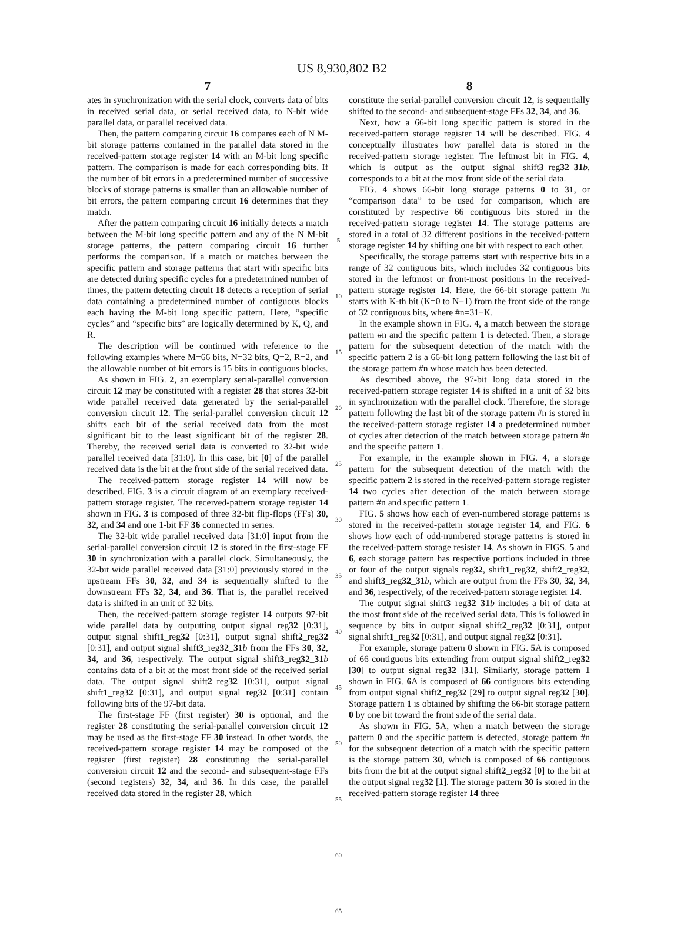US 8,930,802 B2
7
ates in synchronization with the serial clock, converts data of bits in received serial data, or serial received data, to N-bit wide parallel data, or parallel received data.
Then, the pattern comparing circuit 16 compares each of N M-bit storage patterns contained in the parallel data stored in the received-pattern storage register 14 with an M-bit long specific pattern. The comparison is made for each corresponding bits. If the number of bit errors in a predetermined number of successive blocks of storage patterns is smaller than an allowable number of bit errors, the pattern comparing circuit 16 determines that they match.
After the pattern comparing circuit 16 initially detects a match between the M-bit long specific pattern and any of the N M-bit storage patterns, the pattern comparing circuit 16 further performs the comparison. If a match or matches between the specific pattern and storage patterns that start with specific bits are detected during specific cycles for a predetermined number of times, the pattern detecting circuit 18 detects a reception of serial data containing a predetermined number of contiguous blocks each having the M-bit long specific pattern. Here, “specific cycles” and “specific bits” are logically determined by K, Q, and R.
The description will be continued with reference to the following examples where M=66 bits, N=32 bits, Q=2, R=2, and the allowable number of bit errors is 15 bits in contiguous blocks.
As shown in FIG. 2, an exemplary serial-parallel conversion circuit 12 may be constituted with a register 28 that stores 32-bit wide parallel received data generated by the serial-parallel conversion circuit 12. The serial-parallel conversion circuit 12 shifts each bit of the serial received data from the most significant bit to the least significant bit of the register 28. Thereby, the received serial data is converted to 32-bit wide parallel received data [31:0]. In this case, bit [0] of the parallel received data is the bit at the front side of the serial received data.
The received-pattern storage register 14 will now be described. FIG. 3 is a circuit diagram of an exemplary received-pattern storage register. The received-pattern storage register 14 shown in FIG. 3 is composed of three 32-bit flip-flops (FFs) 30, 32, and 34 and one 1-bit FF 36 connected in series.
The 32-bit wide parallel received data [31:0] input from the serial-parallel conversion circuit 12 is stored in the first-stage FF 30 in synchronization with a parallel clock. Simultaneously, the 32-bit wide parallel received data [31:0] previously stored in the upstream FFs 30, 32, and 34 is sequentially shifted to the downstream FFs 32, 34, and 36. That is, the parallel received data is shifted in an unit of 32 bits.
Then, the received-pattern storage register 14 outputs 97-bit wide parallel data by outputting output signal reg32 [0:31], output signal shift1_reg32 [0:31], output signal shift2_reg32 [0:31], and output signal shift3_reg32_31 b from the FFs 30, 32, 34, and 36, respectively. The output signal shift3_reg32_31 b contains data of a bit at the most front side of the received serial data. The output signal shift2_reg32 [0:31], output signal shift1_reg32 [0:31], and output signal reg32 [0:31] contain following bits of the 97-bit data.
The first-stage FF (first register) 30 is optional, and the register 28 constituting the serial-parallel conversion circuit 12 may be used as the first-stage FF 30 instead. In other words, the received-pattern storage register 14 may be composed of the register (first register) 28 constituting the serial-parallel conversion circuit 12 and the second- and subsequent-stage FFs (second registers) 32, 34, and 36. In this case, the parallel received data stored in the register 28, which
5
10
15
20
25
30
35
40
45
50
55
60
65
8
constitute the serial-parallel conversion circuit 12, is sequentially shifted to the second- and subsequent-stage FFs 32, 34, and 36.
Next, how a 66-bit long specific pattern is stored in the received-pattern storage register 14 will be described. FIG. 4 conceptually illustrates how parallel data is stored in the received-pattern storage register. The leftmost bit in FIG. 4, which is output as the output signal shift3_reg32_31 b, corresponds to a bit at the most front side of the serial data.
FIG. 4 shows 66-bit long storage patterns 0 to 31, or “comparison data” to be used for comparison, which are constituted by respective 66 contiguous bits stored in the received-pattern storage register 14. The storage patterns are stored in a total of 32 different positions in the received-pattern storage register 14 by shifting one bit with respect to each other.
Specifically, the storage patterns start with respective bits in a range of 32 contiguous bits, which includes 32 contiguous bits stored in the leftmost or front-most positions in the received-pattern storage register 14. Here, the 66-bit storage pattern #n starts with K-th bit (K=0 to N−1) from the front side of the range of 32 contiguous bits, where #n=31−K.
In the example shown in FIG. 4, a match between the storage pattern #n and the specific pattern 1 is detected. Then, a storage pattern for the subsequent detection of the match with the specific pattern 2 is a 66-bit long pattern following the last bit of the storage pattern #n whose match has been detected.
As described above, the 97-bit long data stored in the received-pattern storage register 14 is shifted in a unit of 32 bits in synchronization with the parallel clock. Therefore, the storage pattern following the last bit of the storage pattern #n is stored in the received-pattern storage register 14 a predetermined number of cycles after detection of the match between storage pattern #n and the specific pattern 1.
For example, in the example shown in FIG. 4, a storage pattern for the subsequent detection of the match with the specific pattern 2 is stored in the received-pattern storage register 14 two cycles after detection of the match between storage pattern #n and specific pattern 1.
FIG. 5 shows how each of even-numbered storage patterns is stored in the received-pattern storage register 14, and FIG. 6 shows how each of odd-numbered storage patterns is stored in the received-pattern storage resister 14. As shown in FIGS. 5 and 6, each storage pattern has respective portions included in three or four of the output signals reg32, shift1_reg32, shift2_reg32, and shift3_reg32_31 b, which are output from the FFs 30, 32, 34, and 36, respectively, of the received-pattern storage register 14.
The output signal shift3_reg32_31 b includes a bit of data at the most front side of the received serial data. This is followed in sequence by bits in output signal shift2_reg32 [0:31], output signal shift1_reg32 [0:31], and output signal reg32 [0:31].
For example, storage pattern 0 shown in FIG. 5 A is composed of 66 contiguous bits extending from output signal shift2_reg32 [30] to output signal reg32 [31]. Similarly, storage pattern 1 shown in FIG. 6 A is composed of 66 contiguous bits extending from output signal shift2_reg32 [29] to output signal reg32 [30]. Storage pattern 1 is obtained by shifting the 66-bit storage pattern 0 by one bit toward the front side of the serial data.
As shown in FIG. 5 A, when a match between the storage pattern 0 and the specific pattern is detected, storage pattern #n for the subsequent detection of a match with the specific pattern is the storage pattern 30, which is composed of 66 contiguous bits from the bit at the output signal shift2_reg32 [0] to the bit at the output signal reg32 [1]. The storage pattern 30 is stored in the received-pattern storage register 14 three